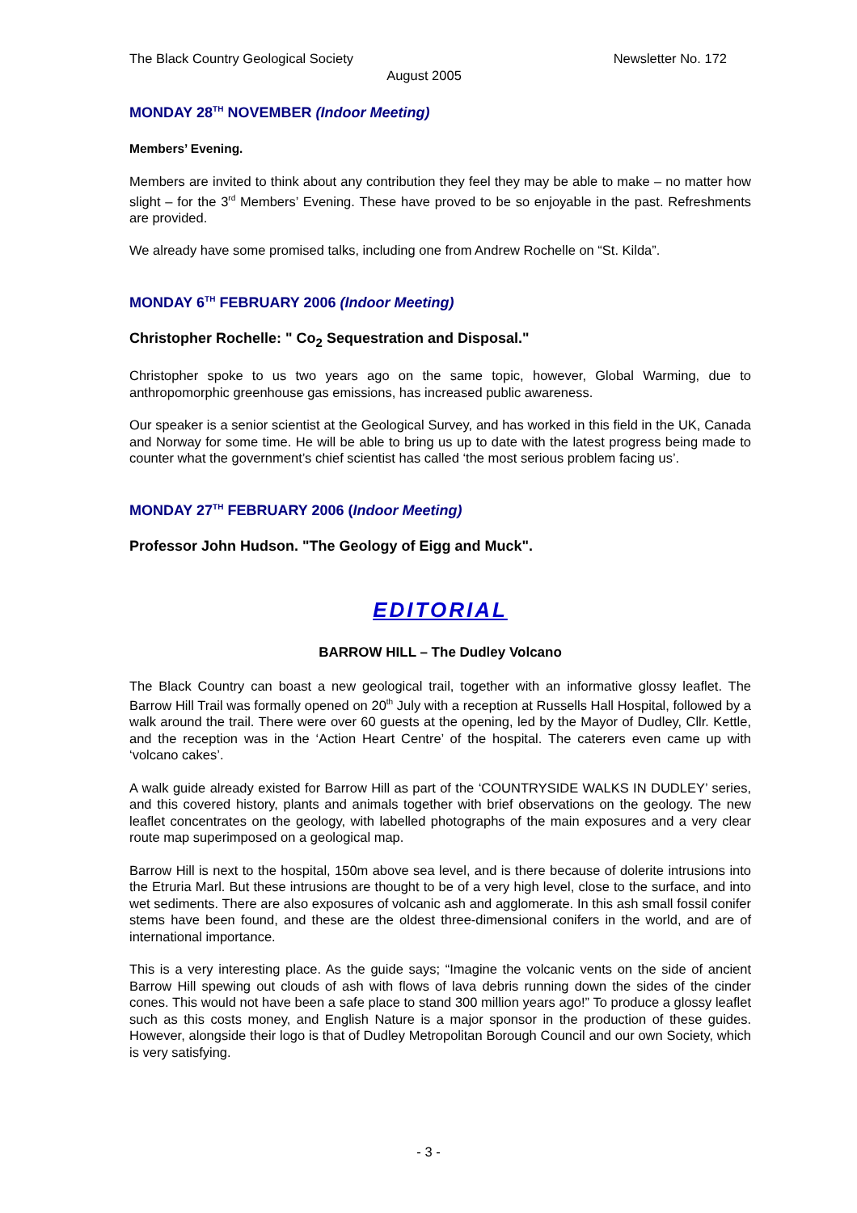The Black Country Geological Society Newsletter No. 172
August 2005
MONDAY 28<sup>TH</sup> NOVEMBER (Indoor Meeting)
Members’ Evening.
Members are invited to think about any contribution they feel they may be able to make – no matter how slight – for the 3<sup>rd</sup> Members’ Evening. These have proved to be so enjoyable in the past. Refreshments are provided.
We already have some promised talks, including one from Andrew Rochelle on “St. Kilda”.
MONDAY 6<sup>TH</sup> FEBRUARY 2006 (Indoor Meeting)
Christopher Rochelle: " Co<sub>2</sub> Sequestration and Disposal."
Christopher spoke to us two years ago on the same topic, however, Global Warming, due to anthropomorphic greenhouse gas emissions, has increased public awareness.
Our speaker is a senior scientist at the Geological Survey, and has worked in this field in the UK, Canada and Norway for some time. He will be able to bring us up to date with the latest progress being made to counter what the government’s chief scientist has called ‘the most serious problem facing us’.
MONDAY 27<sup>TH</sup> FEBRUARY 2006 (Indoor Meeting)
Professor John Hudson. "The Geology of Eigg and Muck".
EDITORIAL
BARROW HILL – The Dudley Volcano
The Black Country can boast a new geological trail, together with an informative glossy leaflet. The Barrow Hill Trail was formally opened on 20<sup>th</sup> July with a reception at Russells Hall Hospital, followed by a walk around the trail. There were over 60 guests at the opening, led by the Mayor of Dudley, Cllr. Kettle, and the reception was in the ‘Action Heart Centre’ of the hospital. The caterers even came up with ‘volcano cakes’.
A walk guide already existed for Barrow Hill as part of the ‘COUNTRYSIDE WALKS IN DUDLEY’ series, and this covered history, plants and animals together with brief observations on the geology. The new leaflet concentrates on the geology, with labelled photographs of the main exposures and a very clear route map superimposed on a geological map.
Barrow Hill is next to the hospital, 150m above sea level, and is there because of dolerite intrusions into the Etruria Marl. But these intrusions are thought to be of a very high level, close to the surface, and into wet sediments. There are also exposures of volcanic ash and agglomerate. In this ash small fossil conifer stems have been found, and these are the oldest three-dimensional conifers in the world, and are of international importance.
This is a very interesting place. As the guide says; “Imagine the volcanic vents on the side of ancient Barrow Hill spewing out clouds of ash with flows of lava debris running down the sides of the cinder cones. This would not have been a safe place to stand 300 million years ago!” To produce a glossy leaflet such as this costs money, and English Nature is a major sponsor in the production of these guides. However, alongside their logo is that of Dudley Metropolitan Borough Council and our own Society, which is very satisfying.
- 3 -